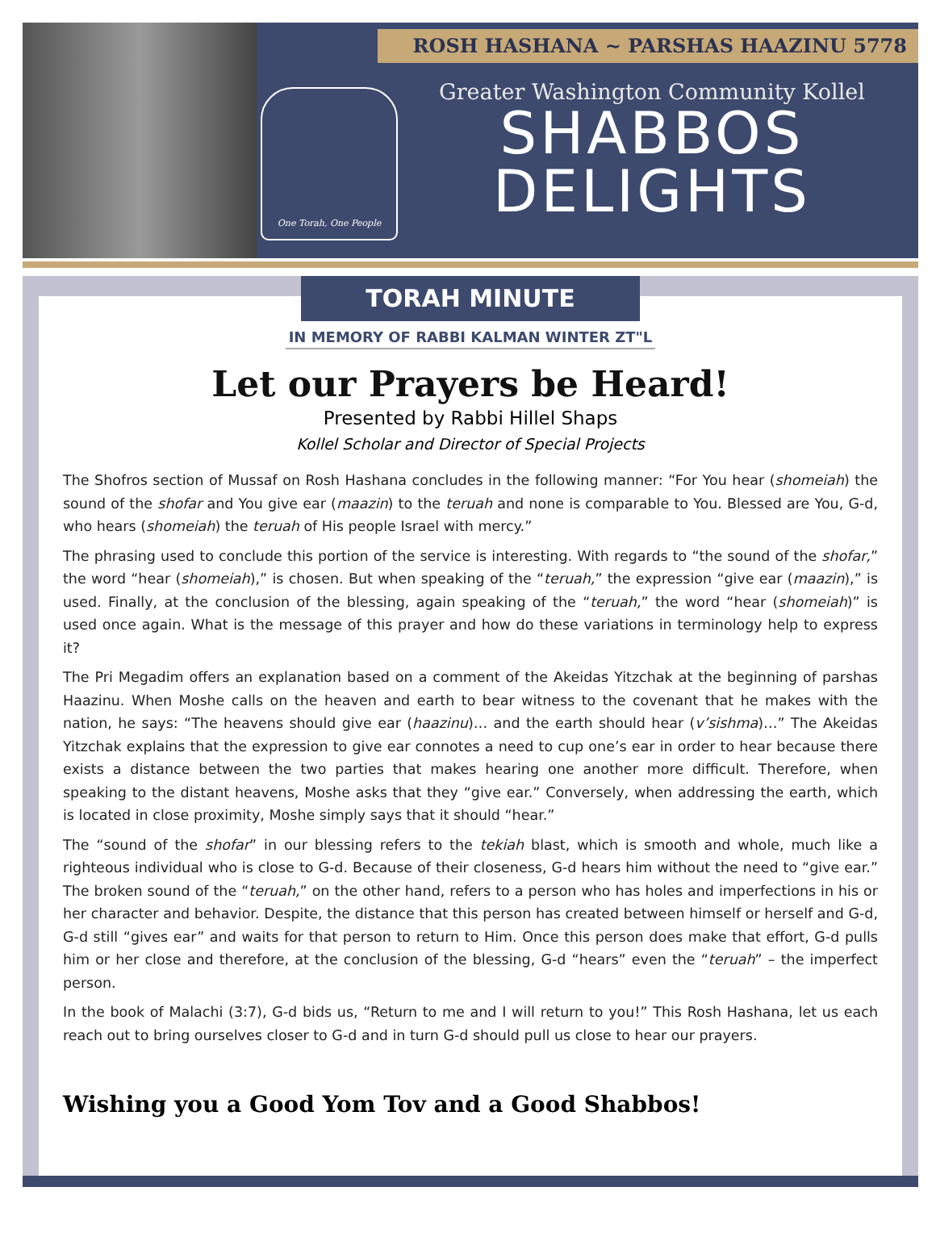ROSH HASHANA ~ PARSHAS HAAZINU 5778
One Torah, One People
Greater Washington Community Kollel
SHABBOS
DELIGHTS
TORAH MINUTE
IN MEMORY OF RABBI KALMAN WINTER ZT"L
Let our Prayers be Heard!
Presented by Rabbi Hillel Shaps
Kollel Scholar and Director of Special Projects
The Shofros section of Mussaf on Rosh Hashana concludes in the following manner: “For You hear (shomeiah) the sound of the shofar and You give ear (maazin) to the teruah and none is comparable to You. Blessed are You, G-d, who hears (shomeiah) the teruah of His people Israel with mercy.”
The phrasing used to conclude this portion of the service is interesting. With regards to “the sound of the shofar,” the word “hear (shomeiah),” is chosen. But when speaking of the “teruah,” the expression “give ear (maazin),” is used. Finally, at the conclusion of the blessing, again speaking of the “teruah,” the word “hear (shomeiah)” is used once again. What is the message of this prayer and how do these variations in terminology help to express it?
The Pri Megadim offers an explanation based on a comment of the Akeidas Yitzchak at the beginning of parshas Haazinu. When Moshe calls on the heaven and earth to bear witness to the covenant that he makes with the nation, he says: “The heavens should give ear (haazinu)… and the earth should hear (v’sishma)…” The Akeidas Yitzchak explains that the expression to give ear connotes a need to cup one’s ear in order to hear because there exists a distance between the two parties that makes hearing one another more difficult. Therefore, when speaking to the distant heavens, Moshe asks that they “give ear.” Conversely, when addressing the earth, which is located in close proximity, Moshe simply says that it should “hear.”
The “sound of the shofar” in our blessing refers to the tekiah blast, which is smooth and whole, much like a righteous individual who is close to G-d. Because of their closeness, G-d hears him without the need to “give ear.” The broken sound of the “teruah,” on the other hand, refers to a person who has holes and imperfections in his or her character and behavior. Despite, the distance that this person has created between himself or herself and G-d, G-d still “gives ear” and waits for that person to return to Him. Once this person does make that effort, G-d pulls him or her close and therefore, at the conclusion of the blessing, G-d “hears” even the “teruah” – the imperfect person.
In the book of Malachi (3:7), G-d bids us, “Return to me and I will return to you!” This Rosh Hashana, let us each reach out to bring ourselves closer to G-d and in turn G-d should pull us close to hear our prayers.
Wishing you a Good Yom Tov and a Good Shabbos!